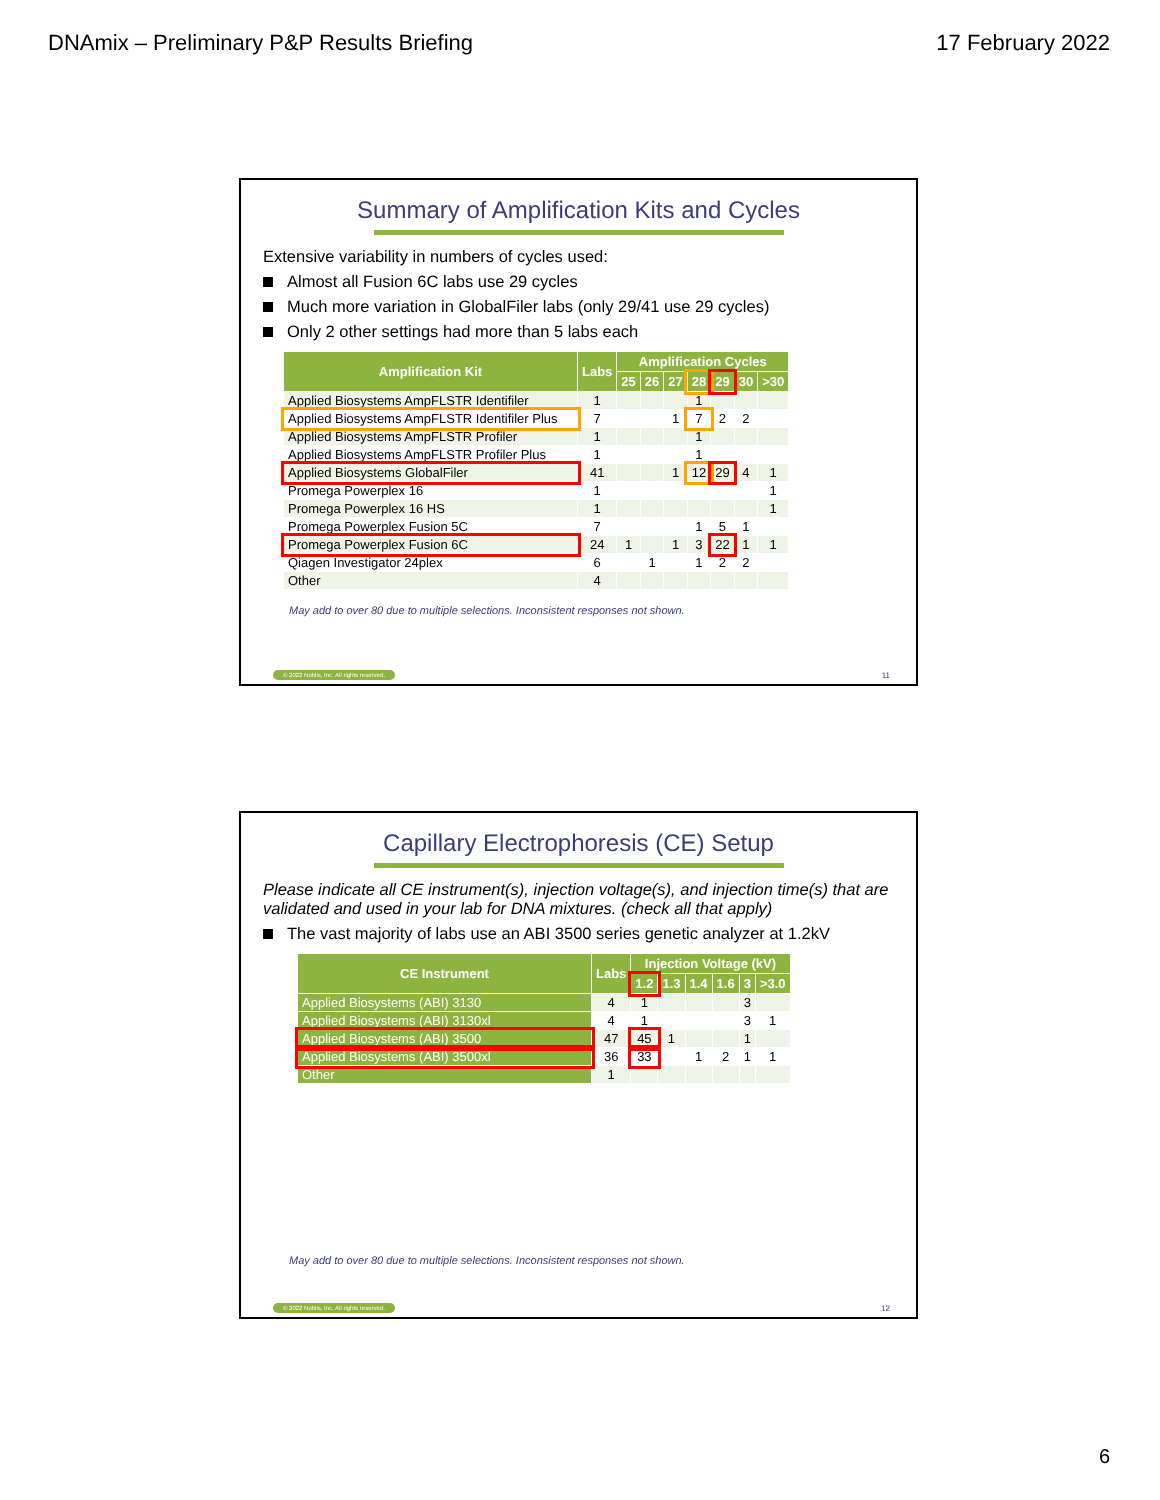DNAmix – Preliminary P&P Results Briefing 17 February 2022
Summary of Amplification Kits and Cycles
Extensive variability in numbers of cycles used:
Almost all Fusion 6C labs use 29 cycles
Much more variation in GlobalFiler labs (only 29/41 use 29 cycles)
Only 2 other settings had more than 5 labs each
| Amplification Kit | Labs | Amplification Cycles | | | | | | |
| --- | --- | --- | --- | --- | --- | --- | --- | --- |
| | | 25 | 26 | 27 | 28 | 29 | 30 | >30 |
| Applied Biosystems AmpFLSTR Identifiler | 1 | | | | 1 | | | |
| Applied Biosystems AmpFLSTR Identifiler Plus | 7 | | | 1 | 7 | 2 | 2 | |
| Applied Biosystems AmpFLSTR Profiler | 1 | | | | 1 | | | |
| Applied Biosystems AmpFLSTR Profiler Plus | 1 | | | | 1 | | | |
| Applied Biosystems GlobalFiler | 41 | | | 1 | 12 | 29 | 4 | 1 |
| Promega Powerplex 16 | 1 | | | | | | | 1 |
| Promega Powerplex 16 HS | 1 | | | | | | | 1 |
| Promega Powerplex Fusion 5C | 7 | | | | 1 | 5 | 1 | |
| Promega Powerplex Fusion 6C | 24 | 1 | | 1 | 3 | 22 | 1 | 1 |
| Qiagen Investigator 24plex | 6 | | 1 | | 1 | 2 | 2 | |
| Other | 4 | | | | | | | |
May add to over 80 due to multiple selections. Inconsistent responses not shown.
© 2022 Noblis, Inc. All rights reserved.
11
Capillary Electrophoresis (CE) Setup
Please indicate all CE instrument(s), injection voltage(s), and injection time(s) that are validated and used in your lab for DNA mixtures. (check all that apply)
The vast majority of labs use an ABI 3500 series genetic analyzer at 1.2kV
| CE Instrument | Labs | Injection Voltage (kV) | | | | | |
| --- | --- | --- | --- | --- | --- | --- | --- |
| | | 1.2 | 1.3 | 1.4 | 1.6 | 3 | >3.0 |
| Applied Biosystems (ABI) 3130 | 4 | 1 | | | | 3 | |
| Applied Biosystems (ABI) 3130xl | 4 | 1 | | | | 3 | 1 |
| Applied Biosystems (ABI) 3500 | 47 | 45 | 1 | | | 1 | |
| Applied Biosystems (ABI) 3500xl | 36 | 33 | | 1 | 2 | 1 | 1 |
| Other | 1 | | | | | | |
May add to over 80 due to multiple selections. Inconsistent responses not shown.
© 2022 Noblis, Inc. All rights reserved.
12
6